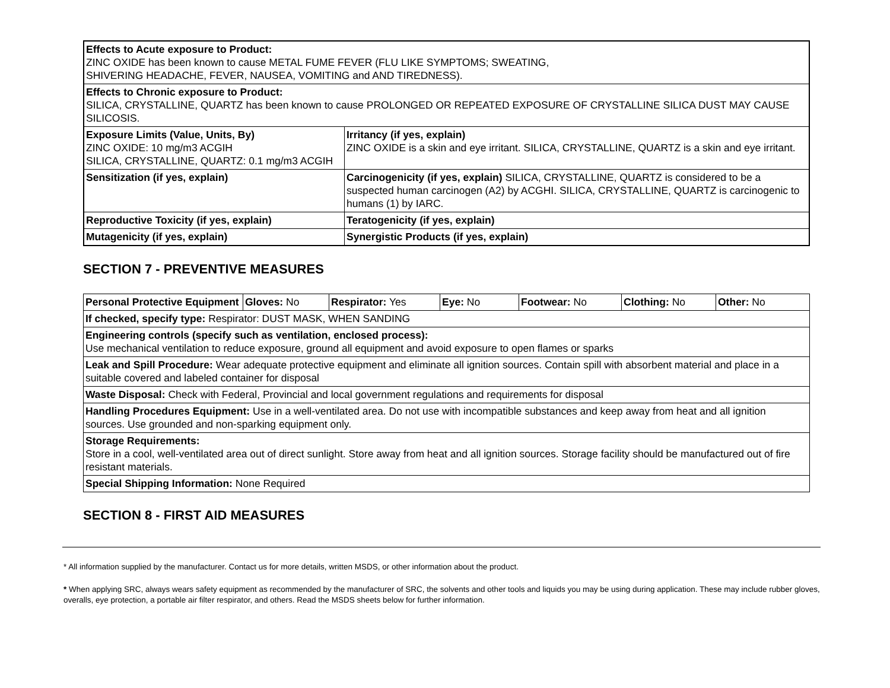| Effects to Acute exposure to Product: ZINC OXIDE has been known to cause METAL FUME FEVER (FLU LIKE SYMPTOMS; SWEATING, SHIVERING HEADACHE, FEVER, NAUSEA, VOMITING and AND TIREDNESS). | |
| Effects to Chronic exposure to Product: SILICA, CRYSTALLINE, QUARTZ has been known to cause PROLONGED OR REPEATED EXPOSURE OF CRYSTALLINE SILICA DUST MAY CAUSE SILICOSIS. | |
| Exposure Limits (Value, Units, By) ZINC OXIDE: 10 mg/m3 ACGIH SILICA, CRYSTALLINE, QUARTZ: 0.1 mg/m3 ACGIH | Irritancy (if yes, explain) ZINC OXIDE is a skin and eye irritant. SILICA, CRYSTALLINE, QUARTZ is a skin and eye irritant. |
| Sensitization (if yes, explain) | Carcinogenicity (if yes, explain) SILICA, CRYSTALLINE, QUARTZ is considered to be a suspected human carcinogen (A2) by ACGHI. SILICA, CRYSTALLINE, QUARTZ is carcinogenic to humans (1) by IARC. |
| Reproductive Toxicity (if yes, explain) | Teratogenicity (if yes, explain) |
| Mutagenicity (if yes, explain) | Synergistic Products (if yes, explain) |
SECTION 7 - PREVENTIVE MEASURES
| Personal Protective Equipment | Gloves: No | Respirator: Yes | Eye: No | Footwear: No | Clothing: No | Other: No |
| If checked, specify type: Respirator: DUST MASK, WHEN SANDING | | | | | | |
| Engineering controls (specify such as ventilation, enclosed process): Use mechanical ventilation to reduce exposure, ground all equipment and avoid exposure to open flames or sparks | | | | | | |
| Leak and Spill Procedure: Wear adequate protective equipment and eliminate all ignition sources. Contain spill with absorbent material and place in a suitable covered and labeled container for disposal | | | | | | |
| Waste Disposal: Check with Federal, Provincial and local government regulations and requirements for disposal | | | | | | |
| Handling Procedures Equipment: Use in a well-ventilated area. Do not use with incompatible substances and keep away from heat and all ignition sources. Use grounded and non-sparking equipment only. | | | | | | |
| Storage Requirements: Store in a cool, well-ventilated area out of direct sunlight. Store away from heat and all ignition sources. Storage facility should be manufactured out of fire resistant materials. | | | | | | |
| Special Shipping Information: None Required | | | | | | |
SECTION 8 - FIRST AID MEASURES
* All information supplied by the manufacturer. Contact us for more details, written MSDS, or other information about the product.
* When applying SRC, always wears safety equipment as recommended by the manufacturer of SRC, the solvents and other tools and liquids you may be using during application. These may include rubber gloves, overalls, eye protection, a portable air filter respirator, and others. Read the MSDS sheets below for further information.